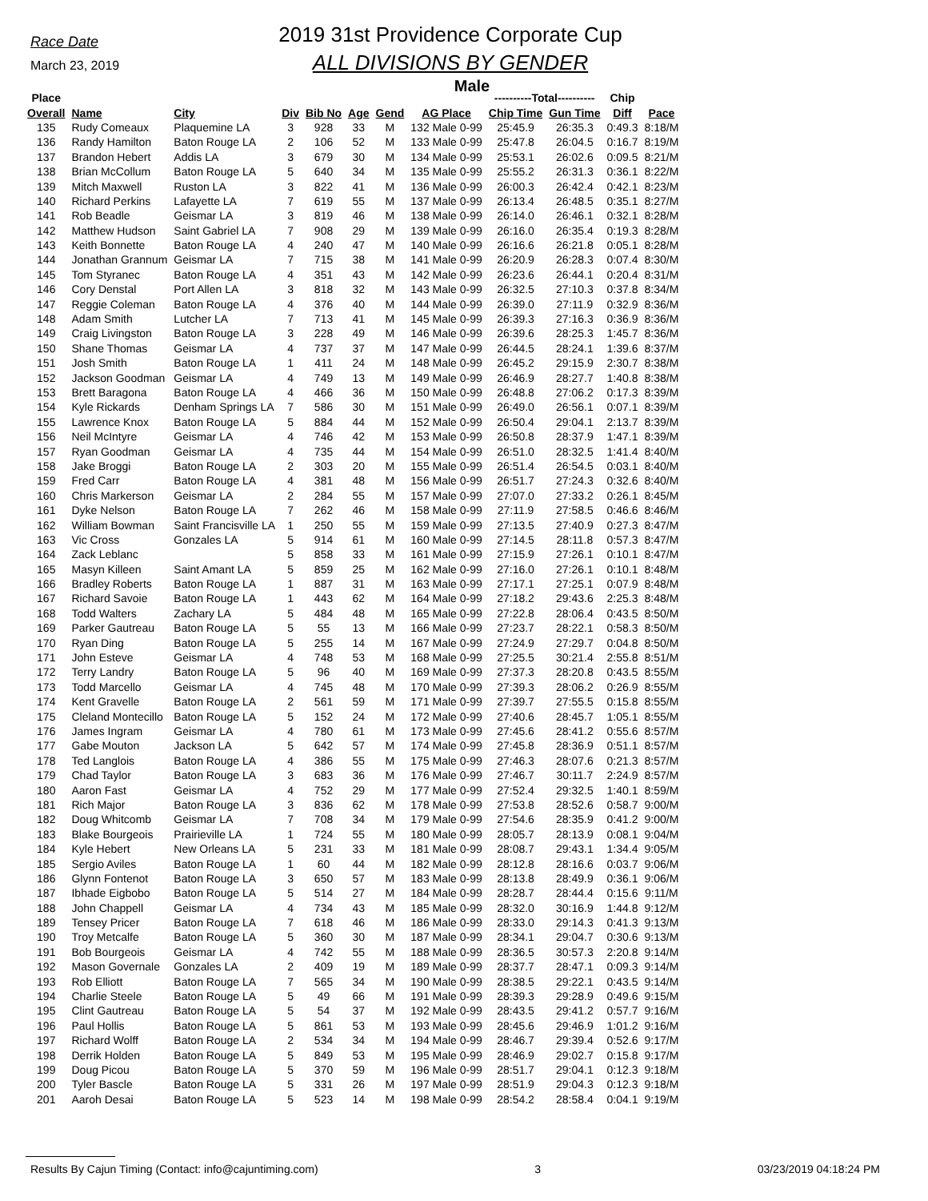Race Date
March 23, 2019
2019 31st Providence Corporate Cup
ALL DIVISIONS BY GENDER
Male
| Place | | | | | | | | ----------Total---------- | | Chip | |
| --- | --- | --- | --- | --- | --- | --- | --- | --- | --- | --- | --- |
| Overall | Name | City | Div | Bib No | Age | Gend | AG Place | Chip Time | Gun Time | Diff | Pace |
| 135 | Rudy Comeaux | Plaquemine LA | 3 | 928 | 33 | M | 132 Male 0-99 | 25:45.9 | 26:35.3 | 0:49.3 | 8:18/M |
| 136 | Randy Hamilton | Baton Rouge LA | 2 | 106 | 52 | M | 133 Male 0-99 | 25:47.8 | 26:04.5 | 0:16.7 | 8:19/M |
| 137 | Brandon Hebert | Addis LA | 3 | 679 | 30 | M | 134 Male 0-99 | 25:53.1 | 26:02.6 | 0:09.5 | 8:21/M |
| 138 | Brian McCollum | Baton Rouge LA | 5 | 640 | 34 | M | 135 Male 0-99 | 25:55.2 | 26:31.3 | 0:36.1 | 8:22/M |
| 139 | Mitch Maxwell | Ruston LA | 3 | 822 | 41 | M | 136 Male 0-99 | 26:00.3 | 26:42.4 | 0:42.1 | 8:23/M |
| 140 | Richard Perkins | Lafayette LA | 7 | 619 | 55 | M | 137 Male 0-99 | 26:13.4 | 26:48.5 | 0:35.1 | 8:27/M |
| 141 | Rob Beadle | Geismar LA | 3 | 819 | 46 | M | 138 Male 0-99 | 26:14.0 | 26:46.1 | 0:32.1 | 8:28/M |
| 142 | Matthew Hudson | Saint Gabriel LA | 7 | 908 | 29 | M | 139 Male 0-99 | 26:16.0 | 26:35.4 | 0:19.3 | 8:28/M |
| 143 | Keith Bonnette | Baton Rouge LA | 4 | 240 | 47 | M | 140 Male 0-99 | 26:16.6 | 26:21.8 | 0:05.1 | 8:28/M |
| 144 | Jonathan Grannum | Geismar LA | 7 | 715 | 38 | M | 141 Male 0-99 | 26:20.9 | 26:28.3 | 0:07.4 | 8:30/M |
| 145 | Tom Styranec | Baton Rouge LA | 4 | 351 | 43 | M | 142 Male 0-99 | 26:23.6 | 26:44.1 | 0:20.4 | 8:31/M |
| 146 | Cory Denstal | Port Allen LA | 3 | 818 | 32 | M | 143 Male 0-99 | 26:32.5 | 27:10.3 | 0:37.8 | 8:34/M |
| 147 | Reggie Coleman | Baton Rouge LA | 4 | 376 | 40 | M | 144 Male 0-99 | 26:39.0 | 27:11.9 | 0:32.9 | 8:36/M |
| 148 | Adam Smith | Lutcher LA | 7 | 713 | 41 | M | 145 Male 0-99 | 26:39.3 | 27:16.3 | 0:36.9 | 8:36/M |
| 149 | Craig Livingston | Baton Rouge LA | 3 | 228 | 49 | M | 146 Male 0-99 | 26:39.6 | 28:25.3 | 1:45.7 | 8:36/M |
| 150 | Shane Thomas | Geismar LA | 4 | 737 | 37 | M | 147 Male 0-99 | 26:44.5 | 28:24.1 | 1:39.6 | 8:37/M |
| 151 | Josh Smith | Baton Rouge LA | 1 | 411 | 24 | M | 148 Male 0-99 | 26:45.2 | 29:15.9 | 2:30.7 | 8:38/M |
| 152 | Jackson Goodman | Geismar LA | 4 | 749 | 13 | M | 149 Male 0-99 | 26:46.9 | 28:27.7 | 1:40.8 | 8:38/M |
| 153 | Brett Baragona | Baton Rouge LA | 4 | 466 | 36 | M | 150 Male 0-99 | 26:48.8 | 27:06.2 | 0:17.3 | 8:39/M |
| 154 | Kyle Rickards | Denham Springs LA | 7 | 586 | 30 | M | 151 Male 0-99 | 26:49.0 | 26:56.1 | 0:07.1 | 8:39/M |
| 155 | Lawrence Knox | Baton Rouge LA | 5 | 884 | 44 | M | 152 Male 0-99 | 26:50.4 | 29:04.1 | 2:13.7 | 8:39/M |
| 156 | Neil McIntyre | Geismar LA | 4 | 746 | 42 | M | 153 Male 0-99 | 26:50.8 | 28:37.9 | 1:47.1 | 8:39/M |
| 157 | Ryan Goodman | Geismar LA | 4 | 735 | 44 | M | 154 Male 0-99 | 26:51.0 | 28:32.5 | 1:41.4 | 8:40/M |
| 158 | Jake Broggi | Baton Rouge LA | 2 | 303 | 20 | M | 155 Male 0-99 | 26:51.4 | 26:54.5 | 0:03.1 | 8:40/M |
| 159 | Fred Carr | Baton Rouge LA | 4 | 381 | 48 | M | 156 Male 0-99 | 26:51.7 | 27:24.3 | 0:32.6 | 8:40/M |
| 160 | Chris Markerson | Geismar LA | 2 | 284 | 55 | M | 157 Male 0-99 | 27:07.0 | 27:33.2 | 0:26.1 | 8:45/M |
| 161 | Dyke Nelson | Baton Rouge LA | 7 | 262 | 46 | M | 158 Male 0-99 | 27:11.9 | 27:58.5 | 0:46.6 | 8:46/M |
| 162 | William Bowman | Saint Francisville LA | 1 | 250 | 55 | M | 159 Male 0-99 | 27:13.5 | 27:40.9 | 0:27.3 | 8:47/M |
| 163 | Vic Cross | Gonzales LA | 5 | 914 | 61 | M | 160 Male 0-99 | 27:14.5 | 28:11.8 | 0:57.3 | 8:47/M |
| 164 | Zack Leblanc | | 5 | 858 | 33 | M | 161 Male 0-99 | 27:15.9 | 27:26.1 | 0:10.1 | 8:47/M |
| 165 | Masyn Killeen | Saint Amant LA | 5 | 859 | 25 | M | 162 Male 0-99 | 27:16.0 | 27:26.1 | 0:10.1 | 8:48/M |
| 166 | Bradley Roberts | Baton Rouge LA | 1 | 887 | 31 | M | 163 Male 0-99 | 27:17.1 | 27:25.1 | 0:07.9 | 8:48/M |
| 167 | Richard Savoie | Baton Rouge LA | 1 | 443 | 62 | M | 164 Male 0-99 | 27:18.2 | 29:43.6 | 2:25.3 | 8:48/M |
| 168 | Todd Walters | Zachary LA | 5 | 484 | 48 | M | 165 Male 0-99 | 27:22.8 | 28:06.4 | 0:43.5 | 8:50/M |
| 169 | Parker Gautreau | Baton Rouge LA | 5 | 55 | 13 | M | 166 Male 0-99 | 27:23.7 | 28:22.1 | 0:58.3 | 8:50/M |
| 170 | Ryan Ding | Baton Rouge LA | 5 | 255 | 14 | M | 167 Male 0-99 | 27:24.9 | 27:29.7 | 0:04.8 | 8:50/M |
| 171 | John Esteve | Geismar LA | 4 | 748 | 53 | M | 168 Male 0-99 | 27:25.5 | 30:21.4 | 2:55.8 | 8:51/M |
| 172 | Terry Landry | Baton Rouge LA | 5 | 96 | 40 | M | 169 Male 0-99 | 27:37.3 | 28:20.8 | 0:43.5 | 8:55/M |
| 173 | Todd Marcello | Geismar LA | 4 | 745 | 48 | M | 170 Male 0-99 | 27:39.3 | 28:06.2 | 0:26.9 | 8:55/M |
| 174 | Kent Gravelle | Baton Rouge LA | 2 | 561 | 59 | M | 171 Male 0-99 | 27:39.7 | 27:55.5 | 0:15.8 | 8:55/M |
| 175 | Cleland Montecillo | Baton Rouge LA | 5 | 152 | 24 | M | 172 Male 0-99 | 27:40.6 | 28:45.7 | 1:05.1 | 8:55/M |
| 176 | James Ingram | Geismar LA | 4 | 780 | 61 | M | 173 Male 0-99 | 27:45.6 | 28:41.2 | 0:55.6 | 8:57/M |
| 177 | Gabe Mouton | Jackson LA | 5 | 642 | 57 | M | 174 Male 0-99 | 27:45.8 | 28:36.9 | 0:51.1 | 8:57/M |
| 178 | Ted Langlois | Baton Rouge LA | 4 | 386 | 55 | M | 175 Male 0-99 | 27:46.3 | 28:07.6 | 0:21.3 | 8:57/M |
| 179 | Chad Taylor | Baton Rouge LA | 3 | 683 | 36 | M | 176 Male 0-99 | 27:46.7 | 30:11.7 | 2:24.9 | 8:57/M |
| 180 | Aaron Fast | Geismar LA | 4 | 752 | 29 | M | 177 Male 0-99 | 27:52.4 | 29:32.5 | 1:40.1 | 8:59/M |
| 181 | Rich Major | Baton Rouge LA | 3 | 836 | 62 | M | 178 Male 0-99 | 27:53.8 | 28:52.6 | 0:58.7 | 9:00/M |
| 182 | Doug Whitcomb | Geismar LA | 7 | 708 | 34 | M | 179 Male 0-99 | 27:54.6 | 28:35.9 | 0:41.2 | 9:00/M |
| 183 | Blake Bourgeois | Prairieville LA | 1 | 724 | 55 | M | 180 Male 0-99 | 28:05.7 | 28:13.9 | 0:08.1 | 9:04/M |
| 184 | Kyle Hebert | New Orleans LA | 5 | 231 | 33 | M | 181 Male 0-99 | 28:08.7 | 29:43.1 | 1:34.4 | 9:05/M |
| 185 | Sergio Aviles | Baton Rouge LA | 1 | 60 | 44 | M | 182 Male 0-99 | 28:12.8 | 28:16.6 | 0:03.7 | 9:06/M |
| 186 | Glynn Fontenot | Baton Rouge LA | 3 | 650 | 57 | M | 183 Male 0-99 | 28:13.8 | 28:49.9 | 0:36.1 | 9:06/M |
| 187 | Ibhade Eigbobo | Baton Rouge LA | 5 | 514 | 27 | M | 184 Male 0-99 | 28:28.7 | 28:44.4 | 0:15.6 | 9:11/M |
| 188 | John Chappell | Geismar LA | 4 | 734 | 43 | M | 185 Male 0-99 | 28:32.0 | 30:16.9 | 1:44.8 | 9:12/M |
| 189 | Tensey Pricer | Baton Rouge LA | 7 | 618 | 46 | M | 186 Male 0-99 | 28:33.0 | 29:14.3 | 0:41.3 | 9:13/M |
| 190 | Troy Metcalfe | Baton Rouge LA | 5 | 360 | 30 | M | 187 Male 0-99 | 28:34.1 | 29:04.7 | 0:30.6 | 9:13/M |
| 191 | Bob Bourgeois | Geismar LA | 4 | 742 | 55 | M | 188 Male 0-99 | 28:36.5 | 30:57.3 | 2:20.8 | 9:14/M |
| 192 | Mason Governale | Gonzales LA | 2 | 409 | 19 | M | 189 Male 0-99 | 28:37.7 | 28:47.1 | 0:09.3 | 9:14/M |
| 193 | Rob Elliott | Baton Rouge LA | 7 | 565 | 34 | M | 190 Male 0-99 | 28:38.5 | 29:22.1 | 0:43.5 | 9:14/M |
| 194 | Charlie Steele | Baton Rouge LA | 5 | 49 | 66 | M | 191 Male 0-99 | 28:39.3 | 29:28.9 | 0:49.6 | 9:15/M |
| 195 | Clint Gautreau | Baton Rouge LA | 5 | 54 | 37 | M | 192 Male 0-99 | 28:43.5 | 29:41.2 | 0:57.7 | 9:16/M |
| 196 | Paul Hollis | Baton Rouge LA | 5 | 861 | 53 | M | 193 Male 0-99 | 28:45.6 | 29:46.9 | 1:01.2 | 9:16/M |
| 197 | Richard Wolff | Baton Rouge LA | 2 | 534 | 34 | M | 194 Male 0-99 | 28:46.7 | 29:39.4 | 0:52.6 | 9:17/M |
| 198 | Derrik Holden | Baton Rouge LA | 5 | 849 | 53 | M | 195 Male 0-99 | 28:46.9 | 29:02.7 | 0:15.8 | 9:17/M |
| 199 | Doug Picou | Baton Rouge LA | 5 | 370 | 59 | M | 196 Male 0-99 | 28:51.7 | 29:04.1 | 0:12.3 | 9:18/M |
| 200 | Tyler Bascle | Baton Rouge LA | 5 | 331 | 26 | M | 197 Male 0-99 | 28:51.9 | 29:04.3 | 0:12.3 | 9:18/M |
| 201 | Aaroh Desai | Baton Rouge LA | 5 | 523 | 14 | M | 198 Male 0-99 | 28:54.2 | 28:58.4 | 0:04.1 | 9:19/M |
Results By Cajun Timing (Contact: info@cajuntiming.com) 3 03/23/2019 04:18:24 PM